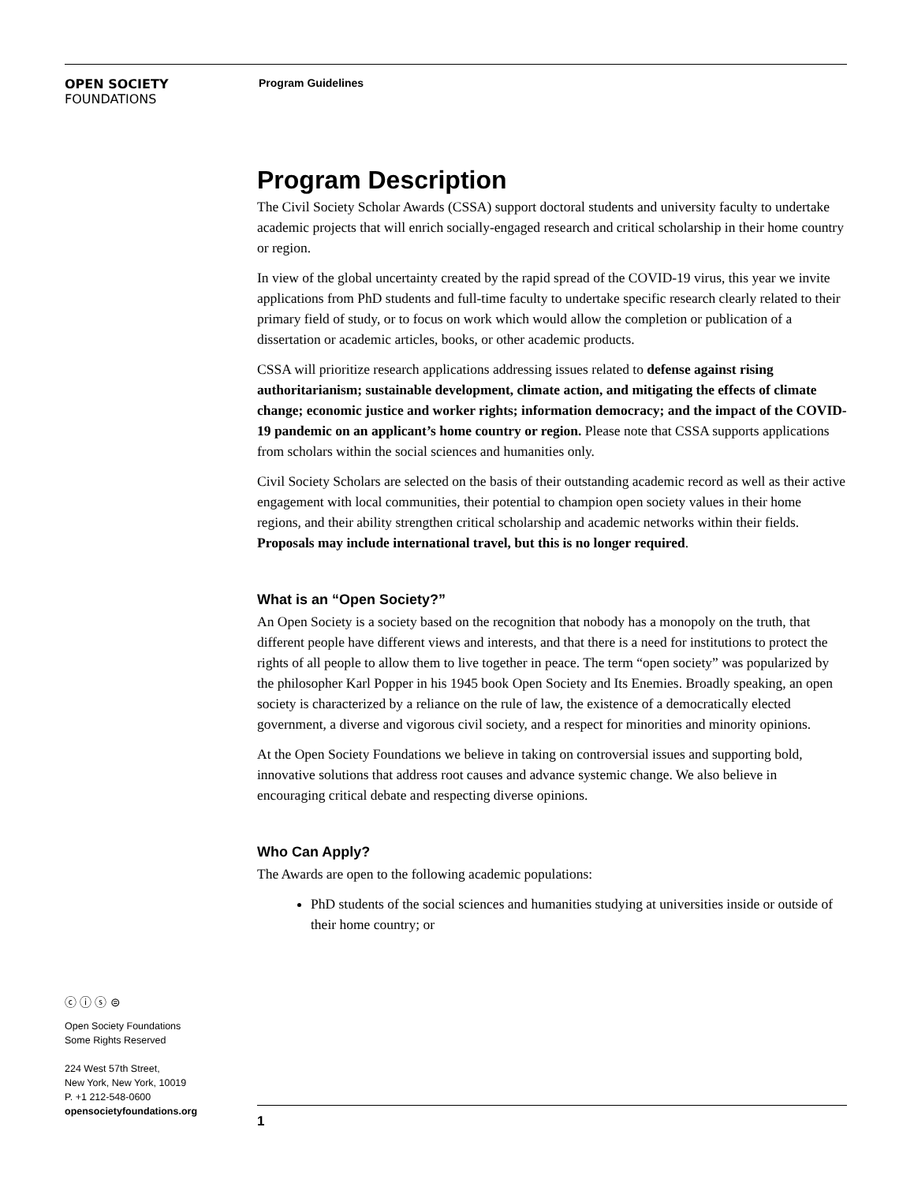OPEN SOCIETY
FOUNDATIONS
Program Guidelines
Program Description
The Civil Society Scholar Awards (CSSA) support doctoral students and university faculty to undertake academic projects that will enrich socially-engaged research and critical scholarship in their home country or region.
In view of the global uncertainty created by the rapid spread of the COVID-19 virus, this year we invite applications from PhD students and full-time faculty to undertake specific research clearly related to their primary field of study, or to focus on work which would allow the completion or publication of a dissertation or academic articles, books, or other academic products.
CSSA will prioritize research applications addressing issues related to defense against rising authoritarianism; sustainable development, climate action, and mitigating the effects of climate change; economic justice and worker rights; information democracy; and the impact of the COVID-19 pandemic on an applicant’s home country or region. Please note that CSSA supports applications from scholars within the social sciences and humanities only.
Civil Society Scholars are selected on the basis of their outstanding academic record as well as their active engagement with local communities, their potential to champion open society values in their home regions, and their ability strengthen critical scholarship and academic networks within their fields. Proposals may include international travel, but this is no longer required.
What is an “Open Society?”
An Open Society is a society based on the recognition that nobody has a monopoly on the truth, that different people have different views and interests, and that there is a need for institutions to protect the rights of all people to allow them to live together in peace. The term “open society” was popularized by the philosopher Karl Popper in his 1945 book Open Society and Its Enemies. Broadly speaking, an open society is characterized by a reliance on the rule of law, the existence of a democratically elected government, a diverse and vigorous civil society, and a respect for minorities and minority opinions.
At the Open Society Foundations we believe in taking on controversial issues and supporting bold, innovative solutions that address root causes and advance systemic change. We also believe in encouraging critical debate and respecting diverse opinions.
Who Can Apply?
The Awards are open to the following academic populations:
PhD students of the social sciences and humanities studying at universities inside or outside of their home country; or
ⓒ ⓘ ⓢ ⊜
Open Society Foundations
Some Rights Reserved
224 West 57th Street,
New York, New York, 10019
P. +1 212-548-0600
opensocietyfoundations.org
1